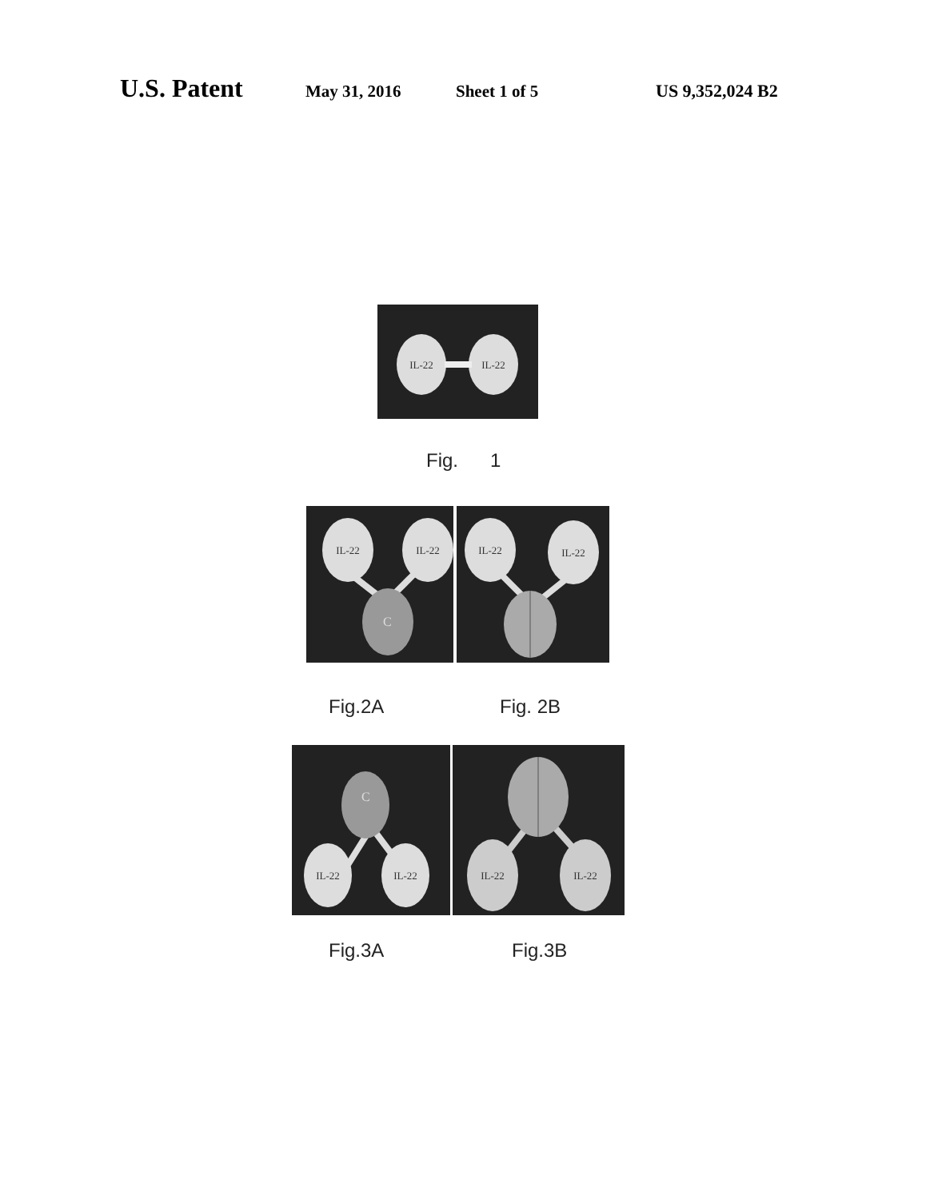U.S. Patent May 31, 2016 Sheet 1 of 5 US 9,352,024 B2
IL-22
IL-22
Fig. 1
IL-22
IL-22
C
IL-22
IL-22
Fig.2A Fig. 2B
C
IL-22
IL-22
IL-22
IL-22
Fig.3A Fig.3B